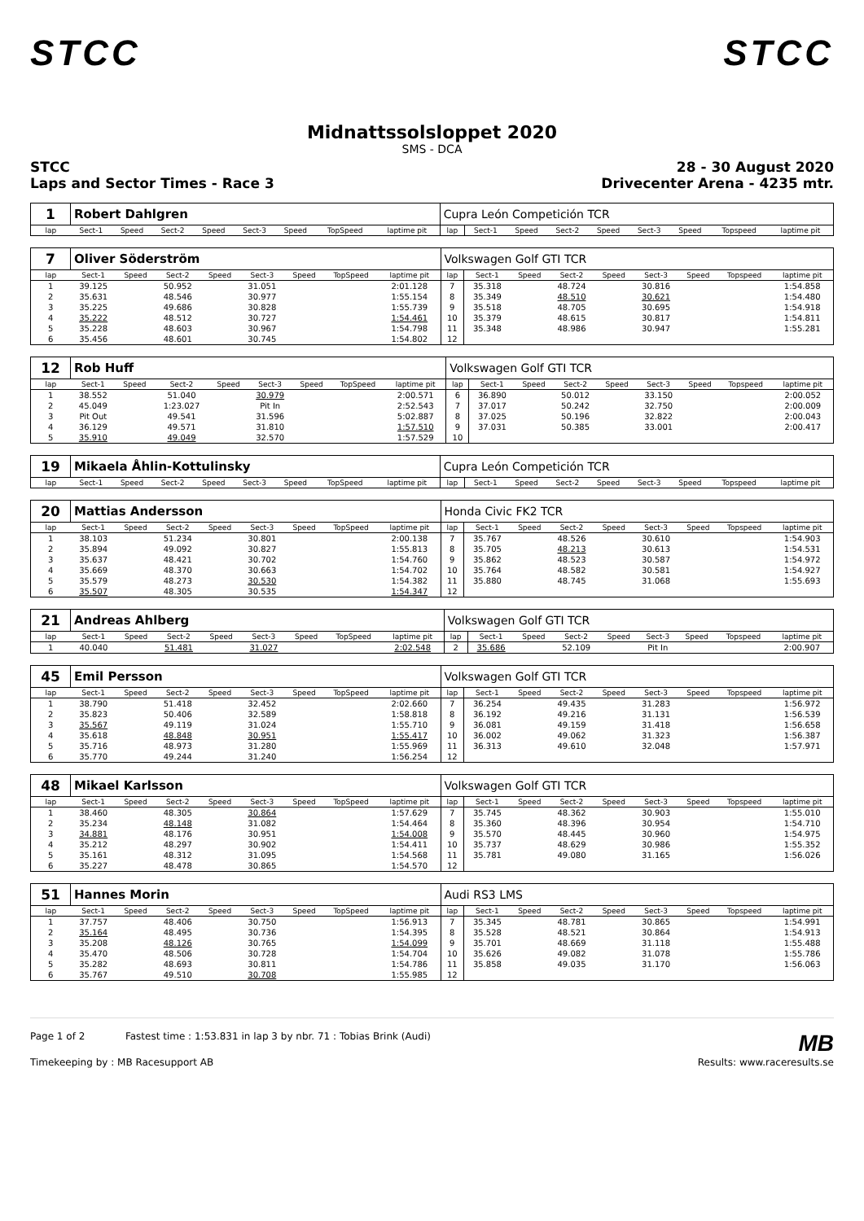STCC STCC
Midnattssolsloppet 2020
SMS - DCA
STCC
Laps and Sector Times - Race 3
28 - 30 August 2020
Drivecenter Arena - 4235 mtr.
| 1 | Robert Dahlgren | | | | | | | | Cupra León Competición TCR | | | | | | | | |
| lap | Sect-1 | Speed | Sect-2 | Speed | Sect-3 | Speed | TopSpeed | laptime pit | lap | Sect-1 | Speed | Sect-2 | Speed | Sect-3 | Speed | Topspeed | laptime pit |
| 7 | Oliver Söderström | | | | | | | | Volkswagen Golf GTI TCR | | | | | | | | |
| lap | Sect-1 | Speed | Sect-2 | Speed | Sect-3 | Speed | TopSpeed | laptime pit | lap | Sect-1 | Speed | Sect-2 | Speed | Sect-3 | Speed | Topspeed | laptime pit |
| 1 | 39.125 | | 50.952 | | 31.051 | | | 2:01.128 | 7 | 35.318 | | 48.724 | | 30.816 | | | 1:54.858 |
| 2 | 35.631 | | 48.546 | | 30.977 | | | 1:55.154 | 8 | 35.349 | | 48.510 | | 30.621 | | | 1:54.480 |
| 3 | 35.225 | | 49.686 | | 30.828 | | | 1:55.739 | 9 | 35.518 | | 48.705 | | 30.695 | | | 1:54.918 |
| 4 | 35.222 | | 48.512 | | 30.727 | | | 1:54.461 | 10 | 35.379 | | 48.615 | | 30.817 | | | 1:54.811 |
| 5 | 35.228 | | 48.603 | | 30.967 | | | 1:54.798 | 11 | 35.348 | | 48.986 | | 30.947 | | | 1:55.281 |
| 6 | 35.456 | | 48.601 | | 30.745 | | | 1:54.802 | 12 | | | | | | | | |
| 12 | Rob Huff | | | | | | | | Volkswagen Golf GTI TCR | | | | | | | | |
| lap | Sect-1 | Speed | Sect-2 | Speed | Sect-3 | Speed | TopSpeed | laptime pit | lap | Sect-1 | Speed | Sect-2 | Speed | Sect-3 | Speed | Topspeed | laptime pit |
| 1 | 38.552 | | 51.040 | | 30.979 | | | 2:00.571 | 6 | 36.890 | | 50.012 | | 33.150 | | | 2:00.052 |
| 2 | 45.049 | | 1:23.027 | | Pit In | | | 2:52.543 | 7 | 37.017 | | 50.242 | | 32.750 | | | 2:00.009 |
| 3 | Pit Out | | 49.541 | | 31.596 | | | 5:02.887 | 8 | 37.025 | | 50.196 | | 32.822 | | | 2:00.043 |
| 4 | 36.129 | | 49.571 | | 31.810 | | | 1:57.510 | 9 | 37.031 | | 50.385 | | 33.001 | | | 2:00.417 |
| 5 | 35.910 | | 49.049 | | 32.570 | | | 1:57.529 | 10 | | | | | | | | |
| 19 | Mikaela Åhlin-Kottulinsky | | | | | | | | Cupra León Competición TCR | | | | | | | | |
| lap | Sect-1 | Speed | Sect-2 | Speed | Sect-3 | Speed | TopSpeed | laptime pit | lap | Sect-1 | Speed | Sect-2 | Speed | Sect-3 | Speed | Topspeed | laptime pit |
| 20 | Mattias Andersson | | | | | | | | Honda Civic FK2 TCR | | | | | | | | |
| lap | Sect-1 | Speed | Sect-2 | Speed | Sect-3 | Speed | TopSpeed | laptime pit | lap | Sect-1 | Speed | Sect-2 | Speed | Sect-3 | Speed | Topspeed | laptime pit |
| 1 | 38.103 | | 51.234 | | 30.801 | | | 2:00.138 | 7 | 35.767 | | 48.526 | | 30.610 | | | 1:54.903 |
| 2 | 35.894 | | 49.092 | | 30.827 | | | 1:55.813 | 8 | 35.705 | | 48.213 | | 30.613 | | | 1:54.531 |
| 3 | 35.637 | | 48.421 | | 30.702 | | | 1:54.760 | 9 | 35.862 | | 48.523 | | 30.587 | | | 1:54.972 |
| 4 | 35.669 | | 48.370 | | 30.663 | | | 1:54.702 | 10 | 35.764 | | 48.582 | | 30.581 | | | 1:54.927 |
| 5 | 35.579 | | 48.273 | | 30.530 | | | 1:54.382 | 11 | 35.880 | | 48.745 | | 31.068 | | | 1:55.693 |
| 6 | 35.507 | | 48.305 | | 30.535 | | | 1:54.347 | 12 | | | | | | | | |
| 21 | Andreas Ahlberg | | | | | | | | Volkswagen Golf GTI TCR | | | | | | | | |
| lap | Sect-1 | Speed | Sect-2 | Speed | Sect-3 | Speed | TopSpeed | laptime pit | lap | Sect-1 | Speed | Sect-2 | Speed | Sect-3 | Speed | Topspeed | laptime pit |
| 1 | 40.040 | | 51.481 | | 31.027 | | | 2:02.548 | 2 | 35.686 | | 52.109 | | Pit In | | | 2:00.907 |
| 45 | Emil Persson | | | | | | | | Volkswagen Golf GTI TCR | | | | | | | | |
| lap | Sect-1 | Speed | Sect-2 | Speed | Sect-3 | Speed | TopSpeed | laptime pit | lap | Sect-1 | Speed | Sect-2 | Speed | Sect-3 | Speed | Topspeed | laptime pit |
| 1 | 38.790 | | 51.418 | | 32.452 | | | 2:02.660 | 7 | 36.254 | | 49.435 | | 31.283 | | | 1:56.972 |
| 2 | 35.823 | | 50.406 | | 32.589 | | | 1:58.818 | 8 | 36.192 | | 49.216 | | 31.131 | | | 1:56.539 |
| 3 | 35.567 | | 49.119 | | 31.024 | | | 1:55.710 | 9 | 36.081 | | 49.159 | | 31.418 | | | 1:56.658 |
| 4 | 35.618 | | 48.848 | | 30.951 | | | 1:55.417 | 10 | 36.002 | | 49.062 | | 31.323 | | | 1:56.387 |
| 5 | 35.716 | | 48.973 | | 31.280 | | | 1:55.969 | 11 | 36.313 | | 49.610 | | 32.048 | | | 1:57.971 |
| 6 | 35.770 | | 49.244 | | 31.240 | | | 1:56.254 | 12 | | | | | | | | |
| 48 | Mikael Karlsson | | | | | | | | Volkswagen Golf GTI TCR | | | | | | | | |
| lap | Sect-1 | Speed | Sect-2 | Speed | Sect-3 | Speed | TopSpeed | laptime pit | lap | Sect-1 | Speed | Sect-2 | Speed | Sect-3 | Speed | Topspeed | laptime pit |
| 1 | 38.460 | | 48.305 | | 30.864 | | | 1:57.629 | 7 | 35.745 | | 48.362 | | 30.903 | | | 1:55.010 |
| 2 | 35.234 | | 48.148 | | 31.082 | | | 1:54.464 | 8 | 35.360 | | 48.396 | | 30.954 | | | 1:54.710 |
| 3 | 34.881 | | 48.176 | | 30.951 | | | 1:54.008 | 9 | 35.570 | | 48.445 | | 30.960 | | | 1:54.975 |
| 4 | 35.212 | | 48.297 | | 30.902 | | | 1:54.411 | 10 | 35.737 | | 48.629 | | 30.986 | | | 1:55.352 |
| 5 | 35.161 | | 48.312 | | 31.095 | | | 1:54.568 | 11 | 35.781 | | 49.080 | | 31.165 | | | 1:56.026 |
| 6 | 35.227 | | 48.478 | | 30.865 | | | 1:54.570 | 12 | | | | | | | | |
| 51 | Hannes Morin | | | | | | | | Audi RS3 LMS | | | | | | | | |
| lap | Sect-1 | Speed | Sect-2 | Speed | Sect-3 | Speed | TopSpeed | laptime pit | lap | Sect-1 | Speed | Sect-2 | Speed | Sect-3 | Speed | Topspeed | laptime pit |
| 1 | 37.757 | | 48.406 | | 30.750 | | | 1:56.913 | 7 | 35.345 | | 48.781 | | 30.865 | | | 1:54.991 |
| 2 | 35.164 | | 48.495 | | 30.736 | | | 1:54.395 | 8 | 35.528 | | 48.521 | | 30.864 | | | 1:54.913 |
| 3 | 35.208 | | 48.126 | | 30.765 | | | 1:54.099 | 9 | 35.701 | | 48.669 | | 31.118 | | | 1:55.488 |
| 4 | 35.470 | | 48.506 | | 30.728 | | | 1:54.704 | 10 | 35.626 | | 49.082 | | 31.078 | | | 1:55.786 |
| 5 | 35.282 | | 48.693 | | 30.811 | | | 1:54.786 | 11 | 35.858 | | 49.035 | | 31.170 | | | 1:56.063 |
| 6 | 35.767 | | 49.510 | | 30.708 | | | 1:55.985 | 12 | | | | | | | | |
Page 1 of 2 Fastest time : 1:53.831 in lap 3 by nbr. 71 : Tobias Brink (Audi)
MB
Timekeeping by : MB Racesupport AB
Results: www.raceresults.se